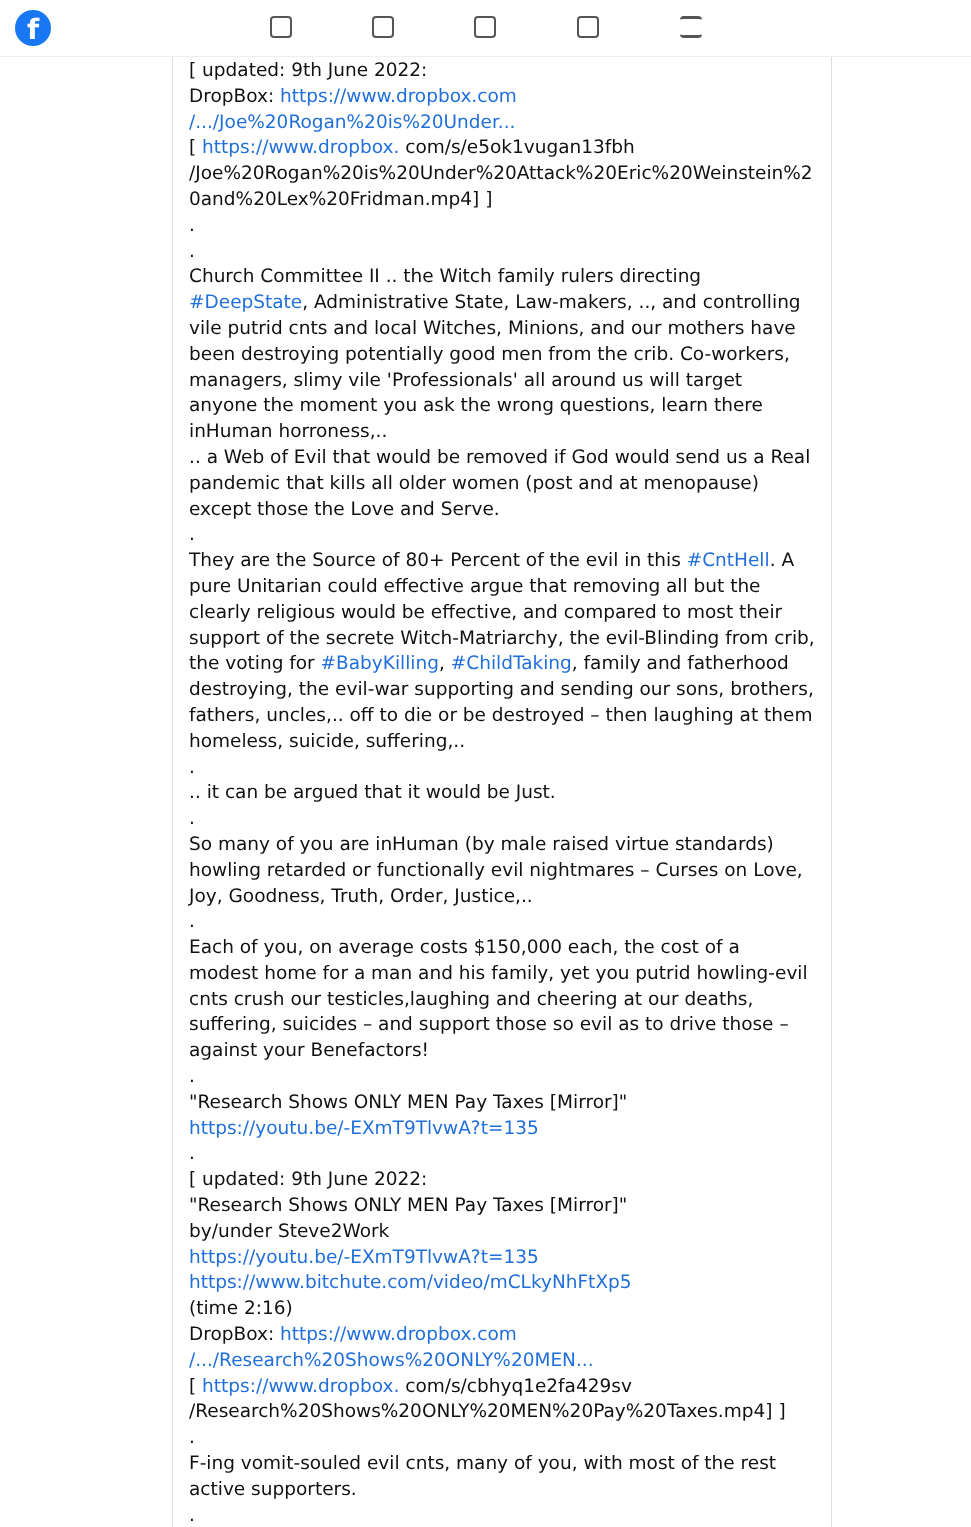f
[ updated: 9th June 2022:
DropBox: https://www.dropbox.com /.../Joe%20Rogan%20is%20Under...
[ https://www.dropbox. com/s/e5ok1vugan13fbh /Joe%20Rogan%20is%20Under%20Attack%20Eric%20Weinstein%20and%20Lex%20Fridman.mp4] ]
.
.
Church Committee II .. the Witch family rulers directing #DeepState, Administrative State, Law-makers, .., and controlling vile putrid cnts and local Witches, Minions, and our mothers have been destroying potentially good men from the crib. Co-workers, managers, slimy vile 'Professionals' all around us will target anyone the moment you ask the wrong questions, learn there inHuman horroness,..
.. a Web of Evil that would be removed if God would send us a Real pandemic that kills all older women (post and at menopause) except those the Love and Serve.
.
They are the Source of 80+ Percent of the evil in this #CntHell. A pure Unitarian could effective argue that removing all but the clearly religious would be effective, and compared to most their support of the secrete Witch-Matriarchy, the evil-Blinding from crib, the voting for #BabyKilling, #ChildTaking, family and fatherhood destroying, the evil-war supporting and sending our sons, brothers, fathers, uncles,.. off to die or be destroyed – then laughing at them homeless, suicide, suffering,..
.
.. it can be argued that it would be Just.
.
So many of you are inHuman (by male raised virtue standards) howling retarded or functionally evil nightmares – Curses on Love, Joy, Goodness, Truth, Order, Justice,..
.
Each of you, on average costs $150,000 each, the cost of a modest home for a man and his family, yet you putrid howling-evil cnts crush our testicles,laughing and cheering at our deaths, suffering, suicides – and support those so evil as to drive those – against your Benefactors!
.
"Research Shows ONLY MEN Pay Taxes [Mirror]"
https://youtu.be/-EXmT9TlvwA?t=135
.
[ updated: 9th June 2022:
"Research Shows ONLY MEN Pay Taxes [Mirror]"
by/under Steve2Work
https://youtu.be/-EXmT9TlvwA?t=135
https://www.bitchute.com/video/mCLkyNhFtXp5
(time 2:16)
DropBox: https://www.dropbox.com /.../Research%20Shows%20ONLY%20MEN...
[ https://www.dropbox. com/s/cbhyq1e2fa429sv /Research%20Shows%20ONLY%20MEN%20Pay%20Taxes.mp4] ]
.
F-ing vomit-souled evil cnts, many of you, with most of the rest active supporters.
.